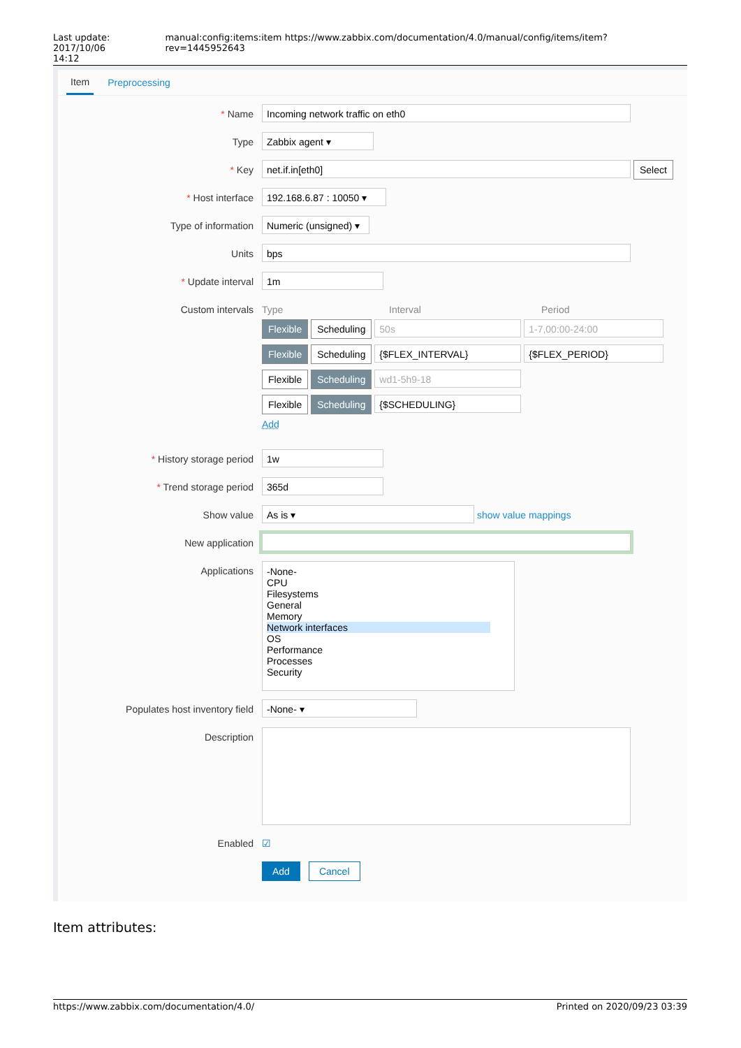Last update: 2017/10/06
14:12 manual:config:items:item https://www.zabbix.com/documentation/4.0/manual/config/items/item?rev=1445952643
Item Preprocessing
* Name
Incoming network traffic on eth0
Type
Zabbix agent ▾
* Key
net.if.in[eth0]
Select
* Host interface
192.168.6.87 : 10050 ▾
Type of information
Numeric (unsigned) ▾
Units
bps
* Update interval
1m
Custom intervals Type Interval Period
Flexible Scheduling 50s 1-7,00:00-24:00
Flexible Scheduling {$FLEX_INTERVAL} {$FLEX_PERIOD}
Flexible Scheduling wd1-5h9-18
Flexible Scheduling {$SCHEDULING}
Add
* History storage period
1w
* Trend storage period
365d
Show value
As is ▾
show value mappings
New application
Applications
-None-
CPU
Filesystems
General
Memory
Network interfaces
OS
Performance
Processes
Security
Populates host inventory field
-None- ▾
Description
Enabled ☑
Add Cancel
Item attributes:
https://www.zabbix.com/documentation/4.0/ Printed on 2020/09/23 03:39